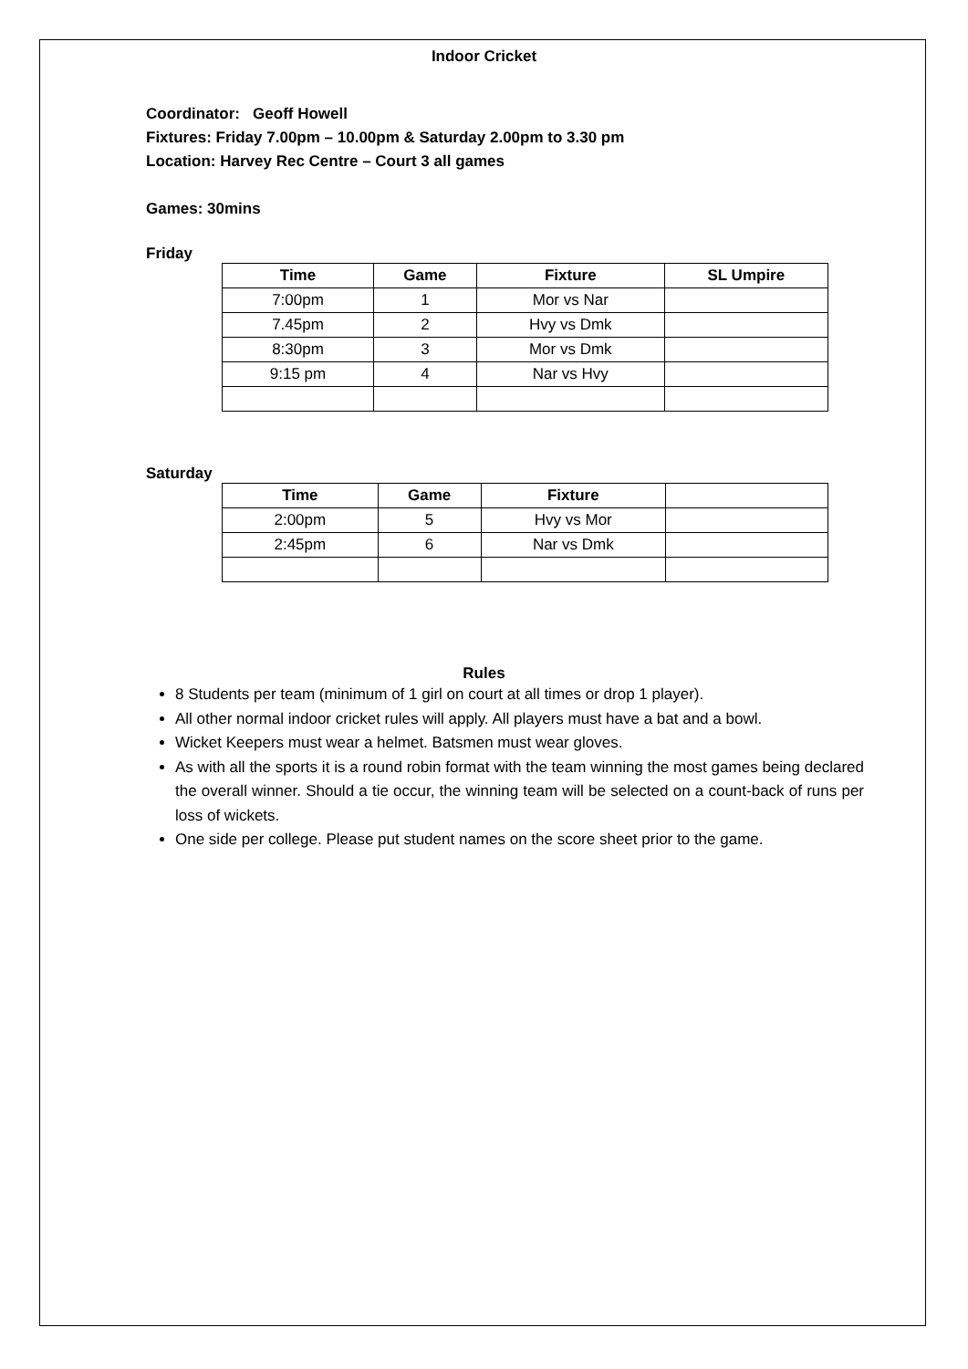Indoor Cricket
Coordinator: Geoff Howell
Fixtures: Friday 7.00pm – 10.00pm & Saturday 2.00pm to 3.30 pm
Location: Harvey Rec Centre – Court 3 all games
Games: 30mins
Friday
| Time | Game | Fixture | SL Umpire |
| --- | --- | --- | --- |
| 7:00pm | 1 | Mor vs Nar | |
| 7.45pm | 2 | Hvy vs Dmk | |
| 8:30pm | 3 | Mor vs Dmk | |
| 9:15 pm | 4 | Nar vs Hvy | |
Saturday
| Time | Game | Fixture | |
| --- | --- | --- | --- |
| 2:00pm | 5 | Hvy vs Mor | |
| 2:45pm | 6 | Nar vs Dmk | |
Rules
8 Students per team (minimum of 1 girl on court at all times or drop 1 player).
All other normal indoor cricket rules will apply. All players must have a bat and a bowl.
Wicket Keepers must wear a helmet. Batsmen must wear gloves.
As with all the sports it is a round robin format with the team winning the most games being declared the overall winner. Should a tie occur, the winning team will be selected on a count-back of runs per loss of wickets.
One side per college. Please put student names on the score sheet prior to the game.